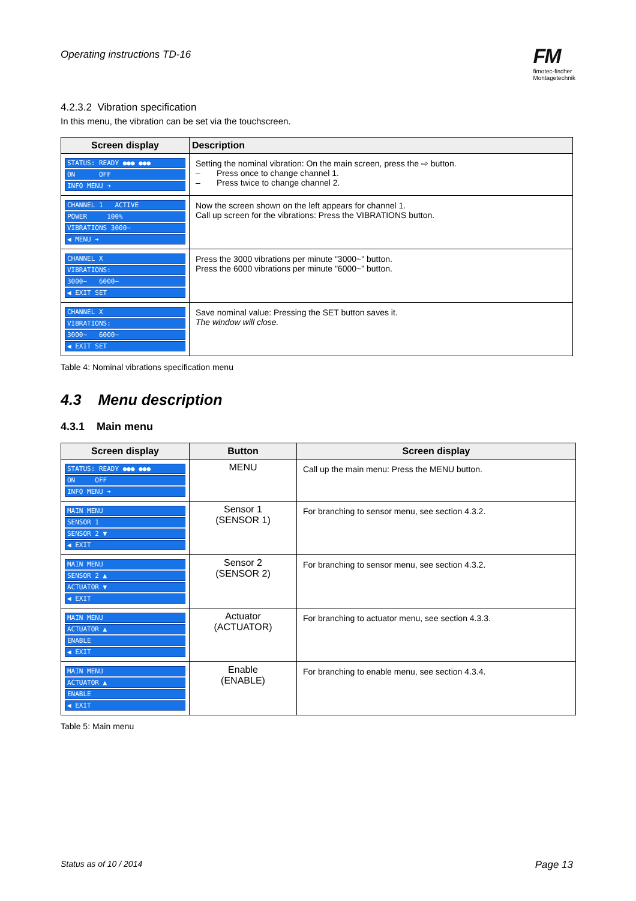Operating instructions TD-16
FM
fimotec-fischer
Montagetechnik
4.2.3.2 Vibration specification
In this menu, the vibration can be set via the touchscreen.
| Screen display | Description |
| --- | --- |
| STATUS: READY ●●● ●●● ON OFF INFO MENU ➔ | Setting the nominal vibration: On the main screen, press the ⇨ button. – Press once to change channel 1. – Press twice to change channel 2. |
| CHANNEL 1 ACTIVE POWER 100% VIBRATIONS 3000~ ◀ MENU ➔ | Now the screen shown on the left appears for channel 1. Call up screen for the vibrations: Press the VIBRATIONS button. |
| CHANNEL X VIBRATIONS: 3000~ 6000~ ◀ EXIT SET | Press the 3000 vibrations per minute "3000~" button. Press the 6000 vibrations per minute "6000~" button. |
| CHANNEL X VIBRATIONS: 3000~ 6000~ ◀ EXIT SET | Save nominal value: Pressing the SET button saves it. The window will close. |
Table 4: Nominal vibrations specification menu
4.3 Menu description
4.3.1 Main menu
| Screen display | Button | Screen display |
| --- | --- | --- |
| STATUS: READY ●●● ●●● ON OFF INFO MENU ➔ | MENU | Call up the main menu: Press the MENU button. |
| MAIN MENU SENSOR 1 SENSOR 2 ▼ ◀ EXIT | Sensor 1 (SENSOR 1) | For branching to sensor menu, see section 4.3.2. |
| MAIN MENU SENSOR 2 ▲ ACTUATOR ▼ ◀ EXIT | Sensor 2 (SENSOR 2) | For branching to sensor menu, see section 4.3.2. |
| MAIN MENU ACTUATOR ▲ ENABLE ◀ EXIT | Actuator (ACTUATOR) | For branching to actuator menu, see section 4.3.3. |
| MAIN MENU ACTUATOR ▲ ENABLE ◀ EXIT | Enable (ENABLE) | For branching to enable menu, see section 4.3.4. |
Table 5: Main menu
Status as of 10 / 2014 Page 13